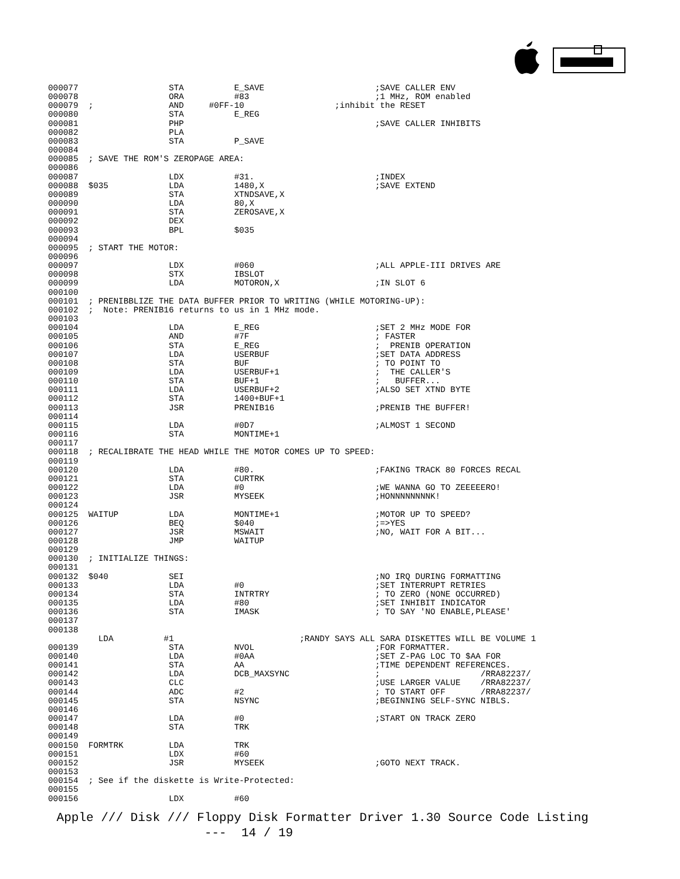000077                  STA          E_SAVE                      ;SAVE CALLER ENV
000078                  ORA          #83                         ;1 MHz, ROM enabled
000079  ;               AND     #0FF-10                  ;inhibit the RESET
000080                  STA          E_REG
000081                  PHP                                      ;SAVE CALLER INHIBITS
000082                  PLA
000083                  STA          P_SAVE
000084
000085  ; SAVE THE ROM'S ZEROPAGE AREA:
000086
000087                  LDX          #31.                        ;INDEX
000088  $035            LDA          1480,X                      ;SAVE EXTEND
000089                  STA          XTNDSAVE,X
000090                  LDA          80,X
000091                  STA          ZEROSAVE,X
000092                  DEX
000093                  BPL          $035
000094
000095  ; START THE MOTOR:
000096
000097                  LDX          #060                        ;ALL APPLE-III DRIVES ARE
000098                  STX          IBSLOT
000099                  LDA          MOTORON,X                   ;IN SLOT 6
000100
000101  ; PRENIBBLIZE THE DATA BUFFER PRIOR TO WRITING (WHILE MOTORING-UP):
000102  ;  Note: PRENIB16 returns to us in 1 MHz mode.
000103
000104                  LDA          E_REG                       ;SET 2 MHz MODE FOR
000105                  AND          #7F                         ; FASTER
000106                  STA          E_REG                       ;  PRENIB OPERATION
000107                  LDA          USERBUF                     ;SET DATA ADDRESS
000108                  STA          BUF                         ; TO POINT TO
000109                  LDA          USERBUF+1                   ;  THE CALLER'S
000110                  STA          BUF+1                       ;   BUFFER...
000111                  LDA          USERBUF+2                   ;ALSO SET XTND BYTE
000112                  STA          1400+BUF+1
000113                  JSR          PRENIB16                    ;PRENIB THE BUFFER!
000114
000115                  LDA          #0D7                        ;ALMOST 1 SECOND
000116                  STA          MONTIME+1
000117
000118  ; RECALIBRATE THE HEAD WHILE THE MOTOR COMES UP TO SPEED:
000119
000120                  LDA          #80.                        ;FAKING TRACK 80 FORCES RECAL
000121                  STA          CURTRK
000122                  LDA          #0                          ;WE WANNA GO TO ZEEEEERO!
000123                  JSR          MYSEEK                      ;HONNNNNNNNK!
000124
000125  WAITUP          LDA          MONTIME+1                   ;MOTOR UP TO SPEED?
000126                  BEQ          $040                        ;=>YES
000127                  JSR          MSWAIT                      ;NO, WAIT FOR A BIT...
000128                  JMP          WAITUP
000129
000130  ; INITIALIZE THINGS:
000131
000132  $040            SEI                                      ;NO IRQ DURING FORMATTING
000133                  LDA          #0                          ;SET INTERRUPT RETRIES
000134                  STA          INTRTRY                     ; TO ZERO (NONE OCCURRED)
000135                  LDA          #80                         ;SET INHIBIT INDICATOR
000136                  STA          IMASK                       ; TO SAY 'NO ENABLE,PLEASE'
000137
000138
          LDA          #1                         ;RANDY SAYS ALL SARA DISKETTES WILL BE VOLUME 1
000139                  STA          NVOL                        ;FOR FORMATTER.
000140                  LDA          #0AA                        ;SET Z-PAG LOC TO $AA FOR
000141                  STA          AA                          ;TIME DEPENDENT REFERENCES.
000142                  LDA          DCB_MAXSYNC                 ;                    /RRA82237/
000143                  CLC                                      ;USE LARGER VALUE    /RRA82237/
000144                  ADC          #2                          ; TO START OFF       /RRA82237/
000145                  STA          NSYNC                       ;BEGINNING SELF-SYNC NIBLS.
000146
000147                  LDA          #0                          ;START ON TRACK ZERO
000148                  STA          TRK
000149
000150  FORMTRK         LDA          TRK
000151                  LDX          #60
000152                  JSR          MYSEEK                      ;GOTO NEXT TRACK.
000153
000154  ; See if the diskette is Write-Protected:
000155
000156                  LDX          #60
Apple /// Disk /// Floppy Disk Formatter Driver 1.30 Source Code Listing --- 14 / 19